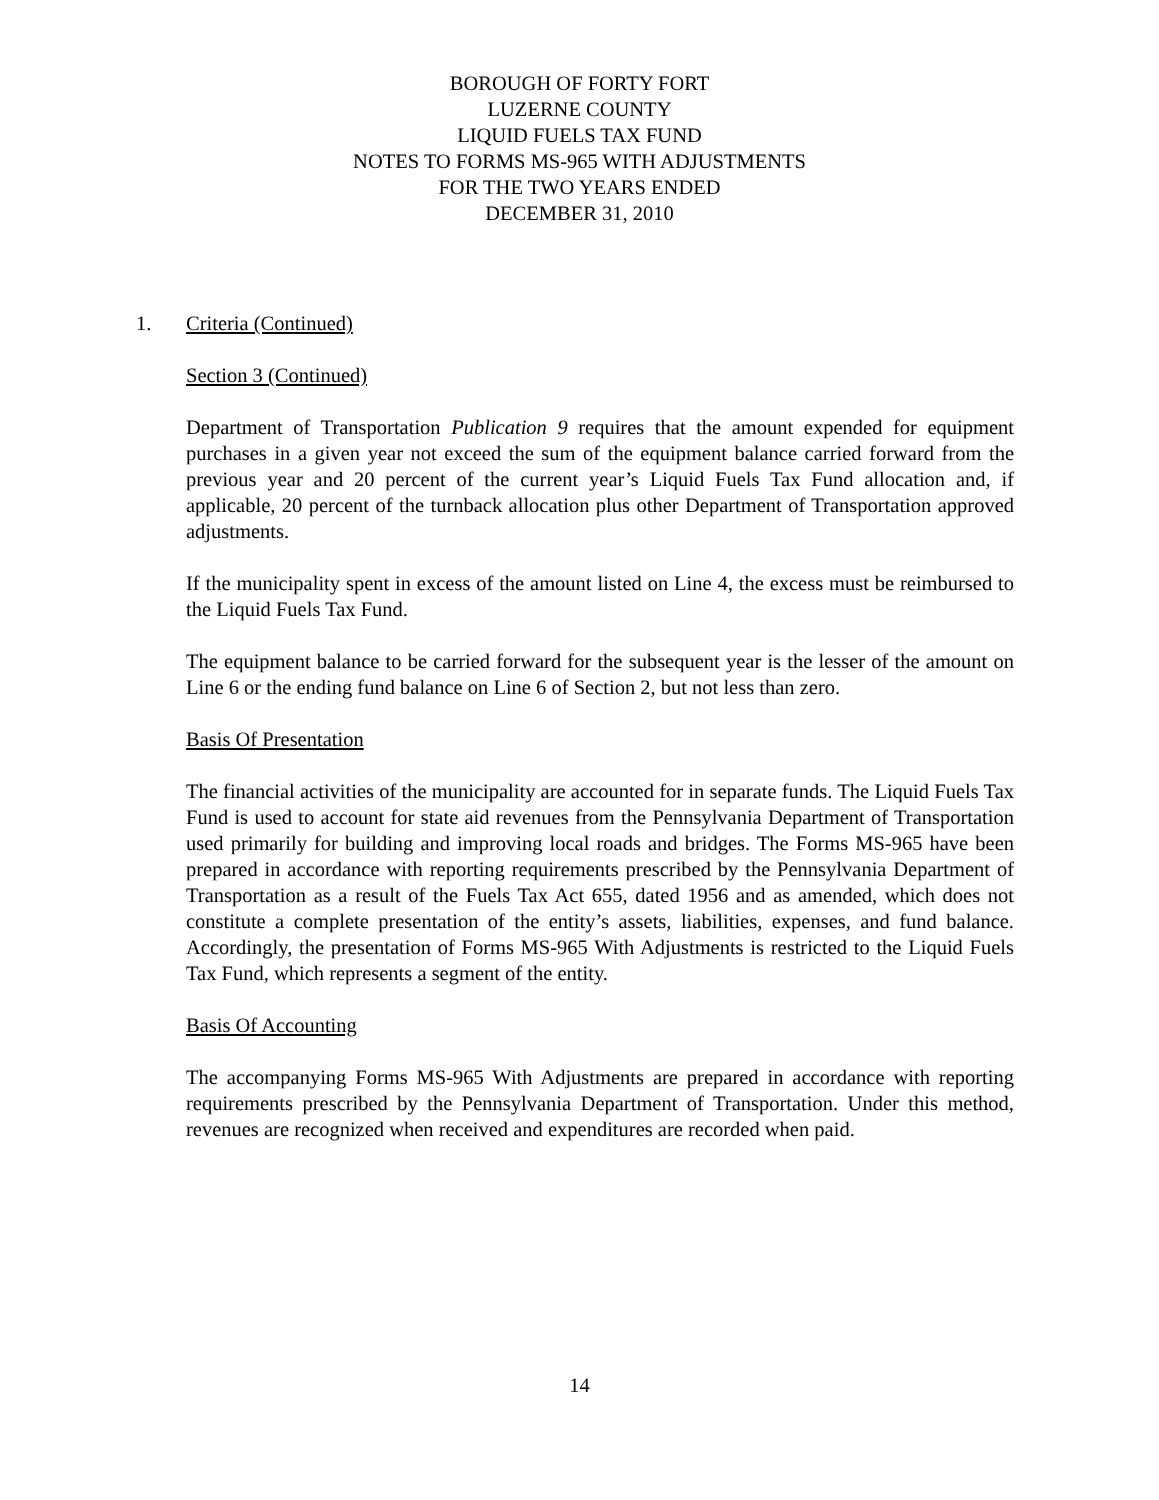BOROUGH OF FORTY FORT
LUZERNE COUNTY
LIQUID FUELS TAX FUND
NOTES TO FORMS MS-965 WITH ADJUSTMENTS
FOR THE TWO YEARS ENDED
DECEMBER 31, 2010
1. Criteria (Continued)
Section 3 (Continued)
Department of Transportation Publication 9 requires that the amount expended for equipment purchases in a given year not exceed the sum of the equipment balance carried forward from the previous year and 20 percent of the current year’s Liquid Fuels Tax Fund allocation and, if applicable, 20 percent of the turnback allocation plus other Department of Transportation approved adjustments.
If the municipality spent in excess of the amount listed on Line 4, the excess must be reimbursed to the Liquid Fuels Tax Fund.
The equipment balance to be carried forward for the subsequent year is the lesser of the amount on Line 6 or the ending fund balance on Line 6 of Section 2, but not less than zero.
Basis Of Presentation
The financial activities of the municipality are accounted for in separate funds. The Liquid Fuels Tax Fund is used to account for state aid revenues from the Pennsylvania Department of Transportation used primarily for building and improving local roads and bridges. The Forms MS-965 have been prepared in accordance with reporting requirements prescribed by the Pennsylvania Department of Transportation as a result of the Fuels Tax Act 655, dated 1956 and as amended, which does not constitute a complete presentation of the entity’s assets, liabilities, expenses, and fund balance. Accordingly, the presentation of Forms MS-965 With Adjustments is restricted to the Liquid Fuels Tax Fund, which represents a segment of the entity.
Basis Of Accounting
The accompanying Forms MS-965 With Adjustments are prepared in accordance with reporting requirements prescribed by the Pennsylvania Department of Transportation. Under this method, revenues are recognized when received and expenditures are recorded when paid.
14